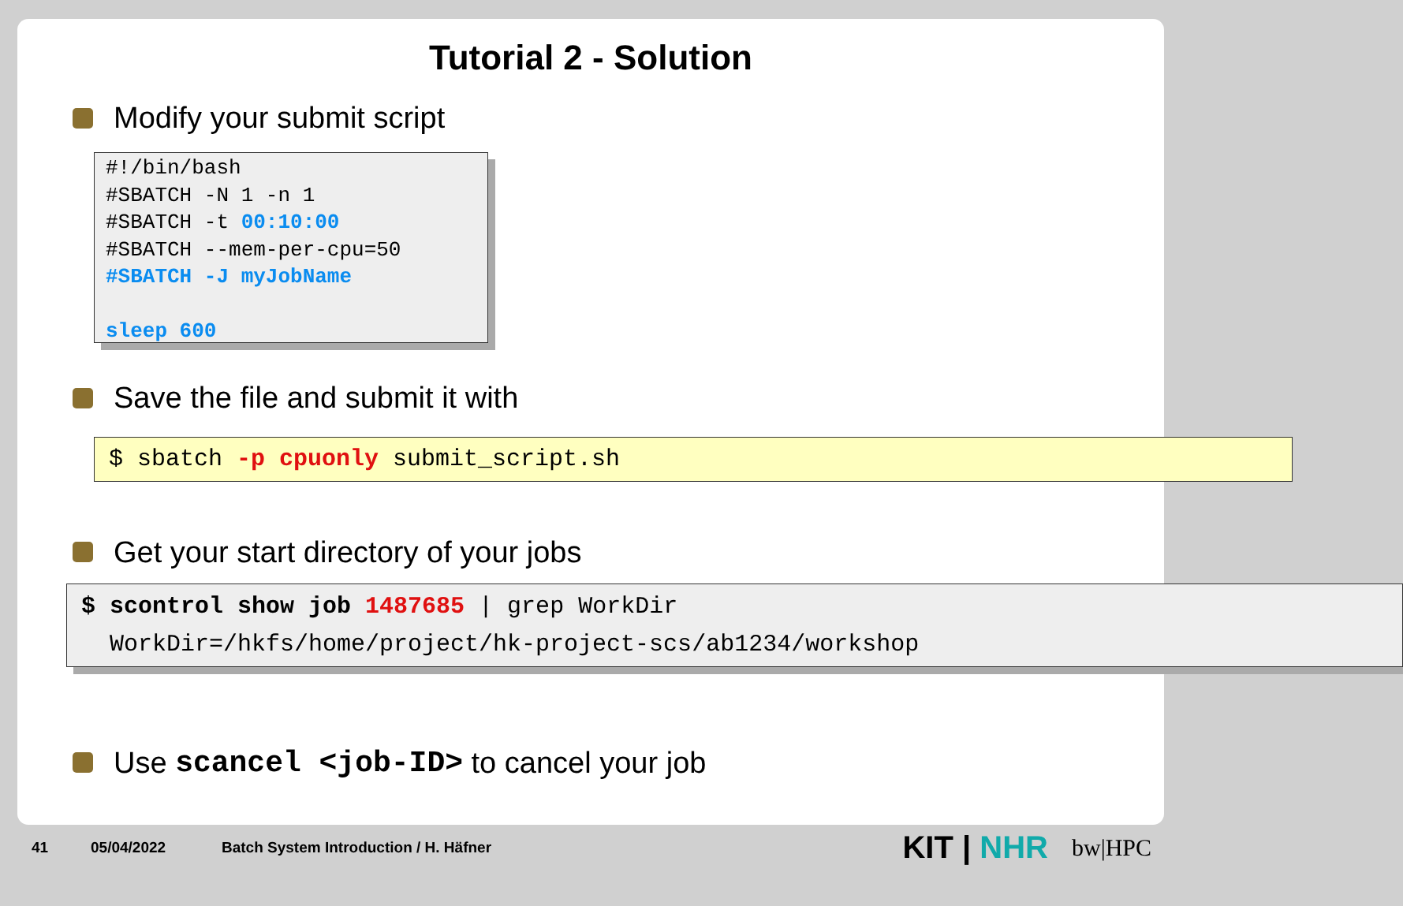Tutorial 2 - Solution
Modify your submit script
#!/bin/bash
#SBATCH -N 1 -n 1
#SBATCH -t 00:10:00
#SBATCH --mem-per-cpu=50
#SBATCH -J myJobName
sleep 600
Save the file and submit it with
$ sbatch -p cpuonly submit_script.sh
Get your start directory of your jobs
$ scontrol show job 1487685 | grep WorkDir
WorkDir=/hkfs/home/project/hk-project-scs/ab1234/workshop
Use scancel <job-ID> to cancel your job
41 05/04/2022 Batch System Introduction / H. Häfner KIT | NHR bw|HPC